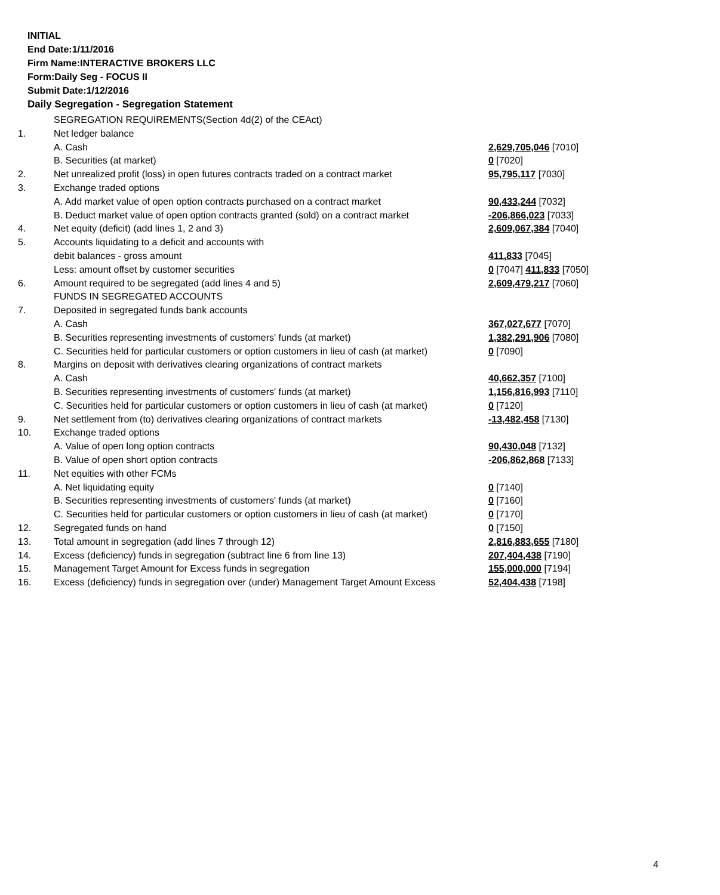INITIAL
End Date:1/11/2016
Firm Name:INTERACTIVE BROKERS LLC
Form:Daily Seg - FOCUS II
Submit Date:1/12/2016
Daily Segregation - Segregation Statement
| | SEGREGATION REQUIREMENTS(Section 4d(2) of the CEAct) | |
| 1. | Net ledger balance | |
| | A. Cash | 2,629,705,046 [7010] |
| | B. Securities (at market) | 0 [7020] |
| 2. | Net unrealized profit (loss) in open futures contracts traded on a contract market | 95,795,117 [7030] |
| 3. | Exchange traded options | |
| | A. Add market value of open option contracts purchased on a contract market | 90,433,244 [7032] |
| | B. Deduct market value of open option contracts granted (sold) on a contract market | -206,866,023 [7033] |
| 4. | Net equity (deficit) (add lines 1, 2 and 3) | 2,609,067,384 [7040] |
| 5. | Accounts liquidating to a deficit and accounts with | |
| | debit balances - gross amount | 411,833 [7045] |
| | Less: amount offset by customer securities | 0 [7047] 411,833 [7050] |
| 6. | Amount required to be segregated (add lines 4 and 5) | 2,609,479,217 [7060] |
| | FUNDS IN SEGREGATED ACCOUNTS | |
| 7. | Deposited in segregated funds bank accounts | |
| | A. Cash | 367,027,677 [7070] |
| | B. Securities representing investments of customers' funds (at market) | 1,382,291,906 [7080] |
| | C. Securities held for particular customers or option customers in lieu of cash (at market) | 0 [7090] |
| 8. | Margins on deposit with derivatives clearing organizations of contract markets | |
| | A. Cash | 40,662,357 [7100] |
| | B. Securities representing investments of customers' funds (at market) | 1,156,816,993 [7110] |
| | C. Securities held for particular customers or option customers in lieu of cash (at market) | 0 [7120] |
| 9. | Net settlement from (to) derivatives clearing organizations of contract markets | -13,482,458 [7130] |
| 10. | Exchange traded options | |
| | A. Value of open long option contracts | 90,430,048 [7132] |
| | B. Value of open short option contracts | -206,862,868 [7133] |
| 11. | Net equities with other FCMs | |
| | A. Net liquidating equity | 0 [7140] |
| | B. Securities representing investments of customers' funds (at market) | 0 [7160] |
| | C. Securities held for particular customers or option customers in lieu of cash (at market) | 0 [7170] |
| 12. | Segregated funds on hand | 0 [7150] |
| 13. | Total amount in segregation (add lines 7 through 12) | 2,816,883,655 [7180] |
| 14. | Excess (deficiency) funds in segregation (subtract line 6 from line 13) | 207,404,438 [7190] |
| 15. | Management Target Amount for Excess funds in segregation | 155,000,000 [7194] |
| 16. | Excess (deficiency) funds in segregation over (under) Management Target Amount Excess | 52,404,438 [7198] |
4